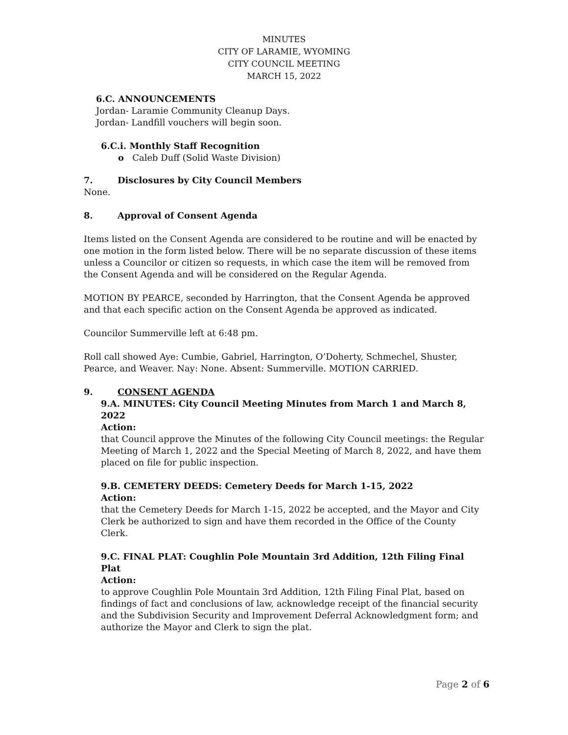MINUTES
CITY OF LARAMIE, WYOMING
CITY COUNCIL MEETING
MARCH 15, 2022
6.C. ANNOUNCEMENTS
Jordan- Laramie Community Cleanup Days.
Jordan- Landfill vouchers will begin soon.
6.C.i. Monthly Staff Recognition
o Caleb Duff (Solid Waste Division)
7. Disclosures by City Council Members
None.
8. Approval of Consent Agenda
Items listed on the Consent Agenda are considered to be routine and will be enacted by one motion in the form listed below. There will be no separate discussion of these items unless a Councilor or citizen so requests, in which case the item will be removed from the Consent Agenda and will be considered on the Regular Agenda.
MOTION BY PEARCE, seconded by Harrington, that the Consent Agenda be approved and that each specific action on the Consent Agenda be approved as indicated.
Councilor Summerville left at 6:48 pm.
Roll call showed Aye: Cumbie, Gabriel, Harrington, O’Doherty, Schmechel, Shuster, Pearce, and Weaver. Nay: None. Absent: Summerville. MOTION CARRIED.
9. CONSENT AGENDA
9.A. MINUTES: City Council Meeting Minutes from March 1 and March 8, 2022
Action:
that Council approve the Minutes of the following City Council meetings: the Regular Meeting of March 1, 2022 and the Special Meeting of March 8, 2022, and have them placed on file for public inspection.
9.B. CEMETERY DEEDS: Cemetery Deeds for March 1-15, 2022
Action:
that the Cemetery Deeds for March 1-15, 2022 be accepted, and the Mayor and City Clerk be authorized to sign and have them recorded in the Office of the County Clerk.
9.C. FINAL PLAT: Coughlin Pole Mountain 3rd Addition, 12th Filing Final Plat
Action:
to approve Coughlin Pole Mountain 3rd Addition, 12th Filing Final Plat, based on findings of fact and conclusions of law, acknowledge receipt of the financial security and the Subdivision Security and Improvement Deferral Acknowledgment form; and authorize the Mayor and Clerk to sign the plat.
Page 2 of 6